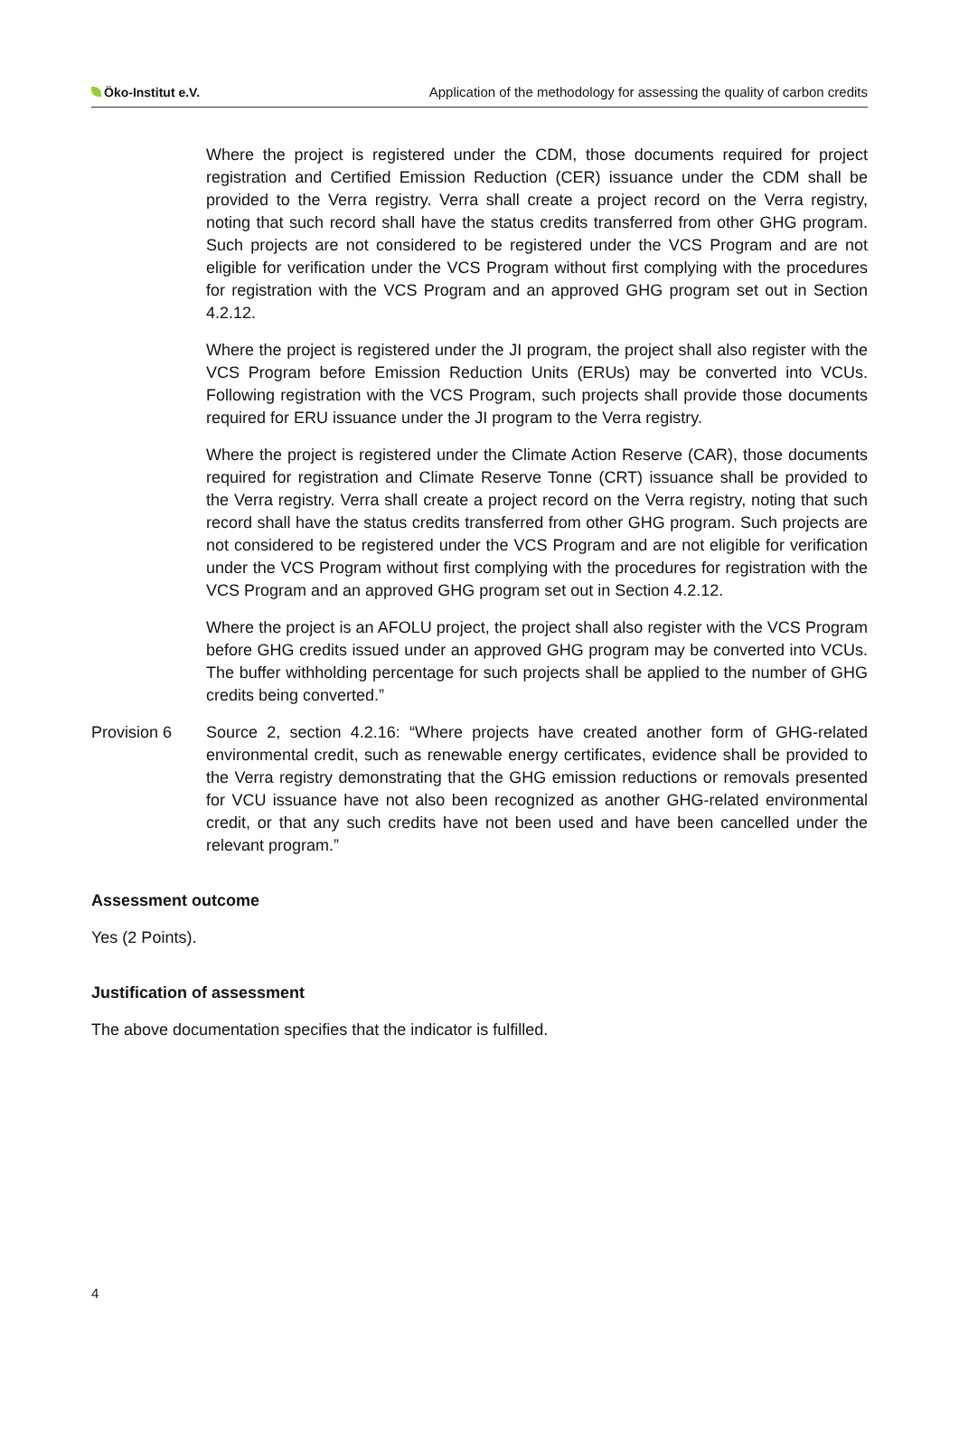Öko-Institut e.V. Application of the methodology for assessing the quality of carbon credits
Where the project is registered under the CDM, those documents required for project registration and Certified Emission Reduction (CER) issuance under the CDM shall be provided to the Verra registry. Verra shall create a project record on the Verra registry, noting that such record shall have the status credits transferred from other GHG program. Such projects are not considered to be registered under the VCS Program and are not eligible for verification under the VCS Program without first complying with the procedures for registration with the VCS Program and an approved GHG program set out in Section 4.2.12.
Where the project is registered under the JI program, the project shall also register with the VCS Program before Emission Reduction Units (ERUs) may be converted into VCUs. Following registration with the VCS Program, such projects shall provide those documents required for ERU issuance under the JI program to the Verra registry.
Where the project is registered under the Climate Action Reserve (CAR), those documents required for registration and Climate Reserve Tonne (CRT) issuance shall be provided to the Verra registry. Verra shall create a project record on the Verra registry, noting that such record shall have the status credits transferred from other GHG program. Such projects are not considered to be registered under the VCS Program and are not eligible for verification under the VCS Program without first complying with the procedures for registration with the VCS Program and an approved GHG program set out in Section 4.2.12.
Where the project is an AFOLU project, the project shall also register with the VCS Program before GHG credits issued under an approved GHG program may be converted into VCUs. The buffer withholding percentage for such projects shall be applied to the number of GHG credits being converted.”
Provision 6 Source 2, section 4.2.16: “Where projects have created another form of GHG-related environmental credit, such as renewable energy certificates, evidence shall be provided to the Verra registry demonstrating that the GHG emission reductions or removals presented for VCU issuance have not also been recognized as another GHG-related environmental credit, or that any such credits have not been used and have been cancelled under the relevant program.”
Assessment outcome
Yes (2 Points).
Justification of assessment
The above documentation specifies that the indicator is fulfilled.
4